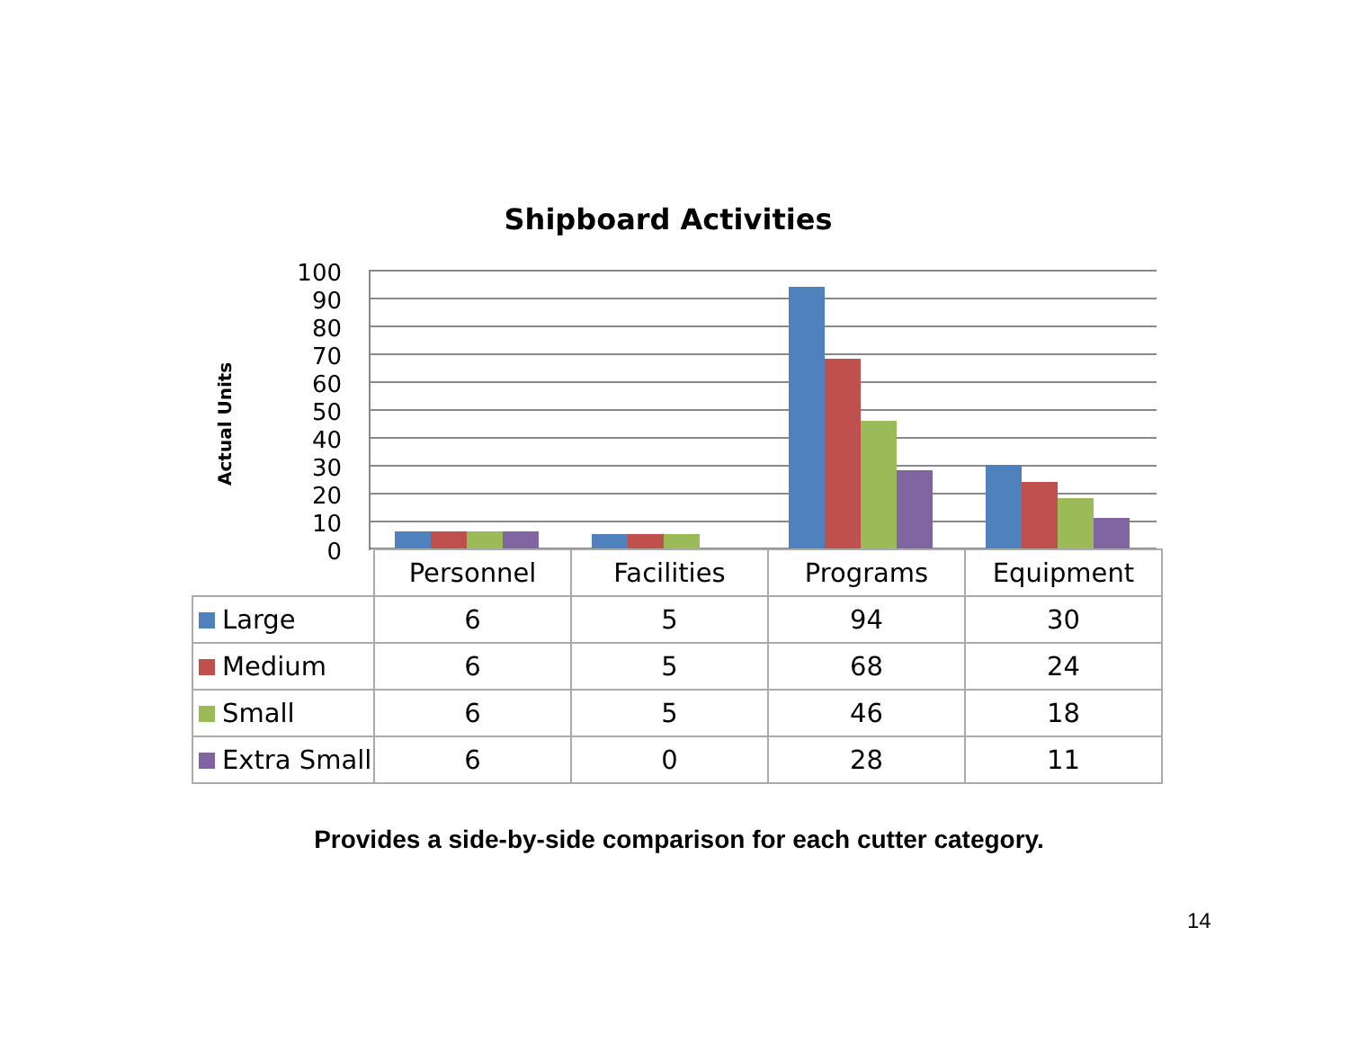Shipboard Activities
Actual Units
100
90
80
70
60
50
40
30
20
10
0
| | Personnel | Facilities | Programs | Equipment |
| Large | 6 | 5 | 94 | 30 |
| Medium | 6 | 5 | 68 | 24 |
| Small | 6 | 5 | 46 | 18 |
| Extra Small | 6 | 0 | 28 | 11 |
Provides a side-by-side comparison for each cutter category.
14